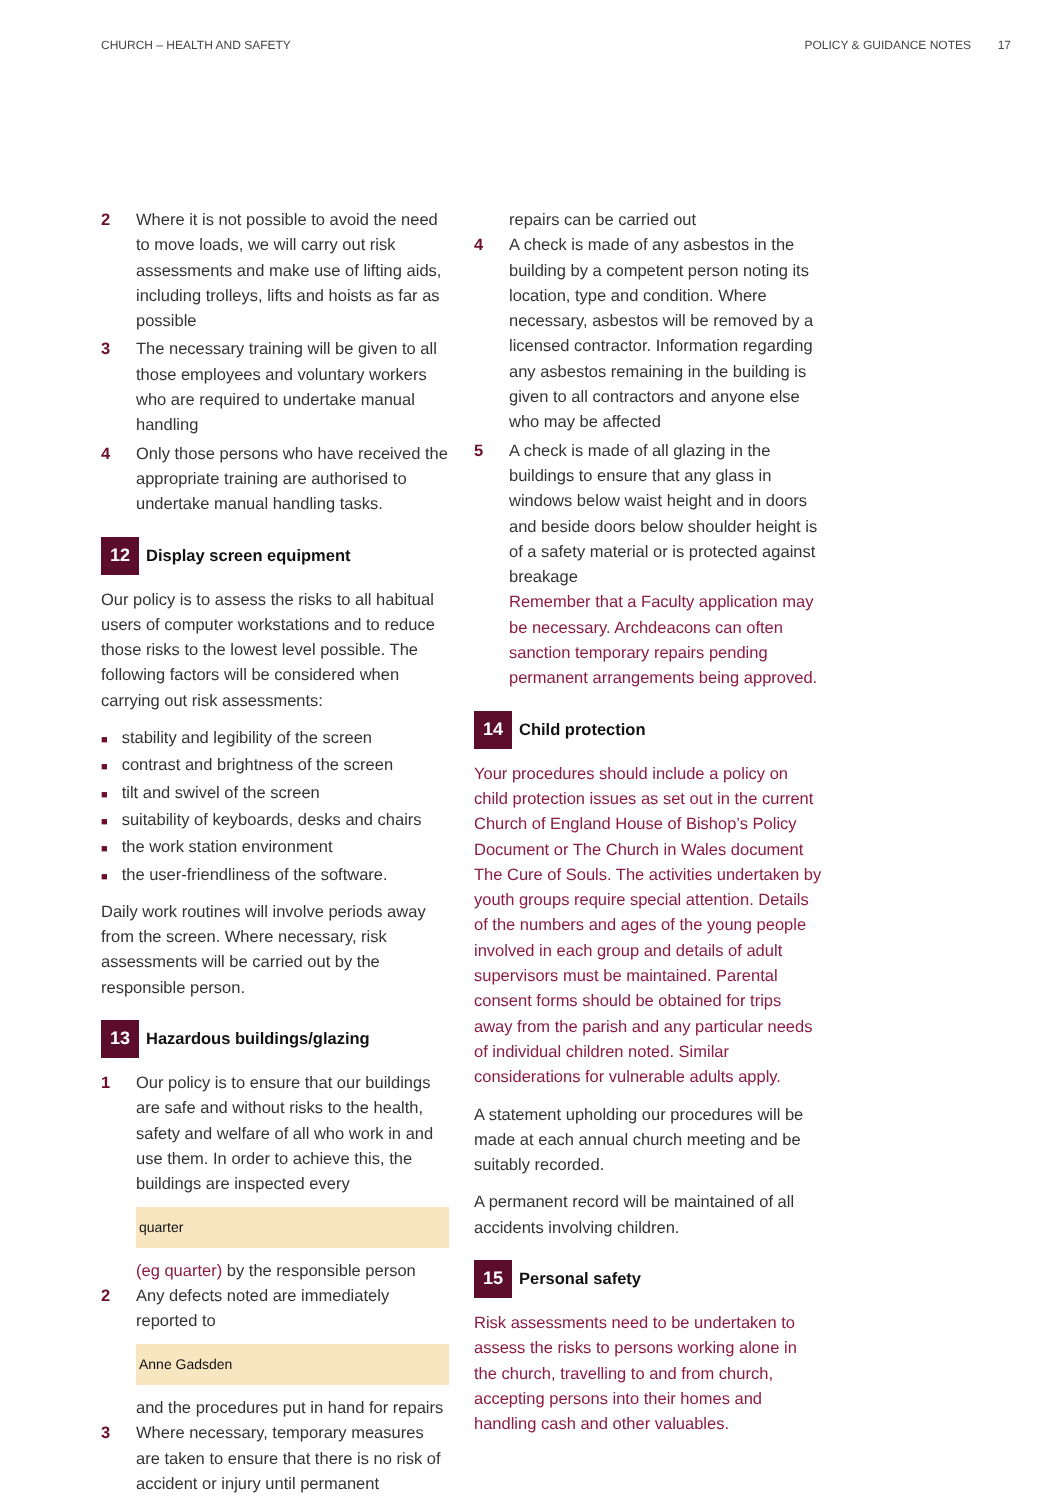CHURCH – HEALTH AND SAFETY POLICY & GUIDANCE NOTES 17
2 Where it is not possible to avoid the need to move loads, we will carry out risk assessments and make use of lifting aids, including trolleys, lifts and hoists as far as possible
3 The necessary training will be given to all those employees and voluntary workers who are required to undertake manual handling
4 Only those persons who have received the appropriate training are authorised to undertake manual handling tasks.
12 Display screen equipment
Our policy is to assess the risks to all habitual users of computer workstations and to reduce those risks to the lowest level possible. The following factors will be considered when carrying out risk assessments:
stability and legibility of the screen
contrast and brightness of the screen
tilt and swivel of the screen
suitability of keyboards, desks and chairs
the work station environment
the user-friendliness of the software.
Daily work routines will involve periods away from the screen. Where necessary, risk assessments will be carried out by the responsible person.
13 Hazardous buildings/glazing
1 Our policy is to ensure that our buildings are safe and without risks to the health, safety and welfare of all who work in and use them. In order to achieve this, the buildings are inspected every
quarter
(eg quarter) by the responsible person
2 Any defects noted are immediately reported to
Anne Gadsden
and the procedures put in hand for repairs
3 Where necessary, temporary measures are taken to ensure that there is no risk of accident or injury until permanent
repairs can be carried out
4 A check is made of any asbestos in the building by a competent person noting its location, type and condition. Where necessary, asbestos will be removed by a licensed contractor. Information regarding any asbestos remaining in the building is given to all contractors and anyone else who may be affected
5 A check is made of all glazing in the buildings to ensure that any glass in windows below waist height and in doors and beside doors below shoulder height is of a safety material or is protected against breakage
Remember that a Faculty application may be necessary. Archdeacons can often sanction temporary repairs pending permanent arrangements being approved.
14 Child protection
Your procedures should include a policy on child protection issues as set out in the current Church of England House of Bishop’s Policy Document or The Church in Wales document The Cure of Souls. The activities undertaken by youth groups require special attention. Details of the numbers and ages of the young people involved in each group and details of adult supervisors must be maintained. Parental consent forms should be obtained for trips away from the parish and any particular needs of individual children noted. Similar considerations for vulnerable adults apply.
A statement upholding our procedures will be made at each annual church meeting and be suitably recorded.
A permanent record will be maintained of all accidents involving children.
15 Personal safety
Risk assessments need to be undertaken to assess the risks to persons working alone in the church, travelling to and from church, accepting persons into their homes and handling cash and other valuables.